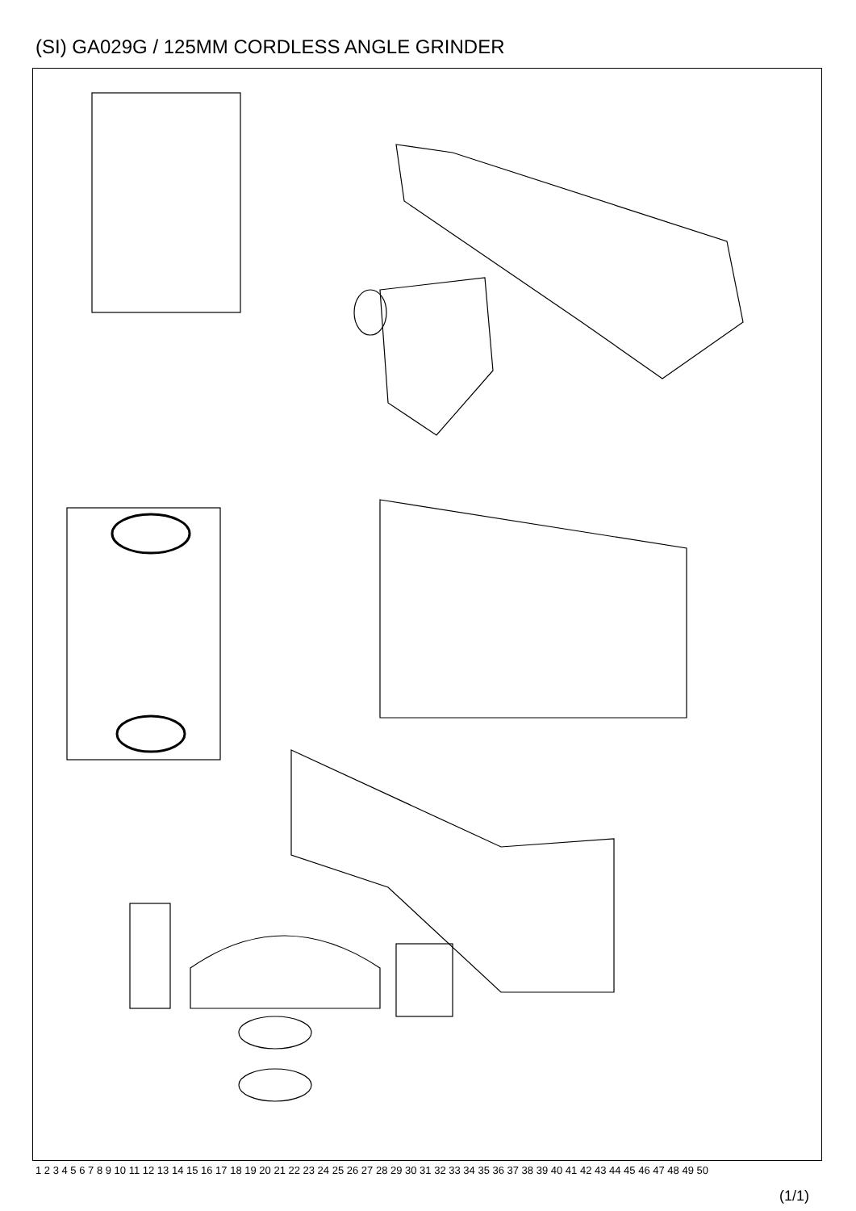(SI) GA029G / 125MM CORDLESS ANGLE GRINDER
1 2 3 4 5 6 7 8 9 10 11 12 13 14 15 16 17 18 19 20 21 22 23 24 25 26 27 28 29 30 31 32 33 34 35 36 37 38 39 40 41 42 43 44 45 46 47 48 49 50
(1/1)